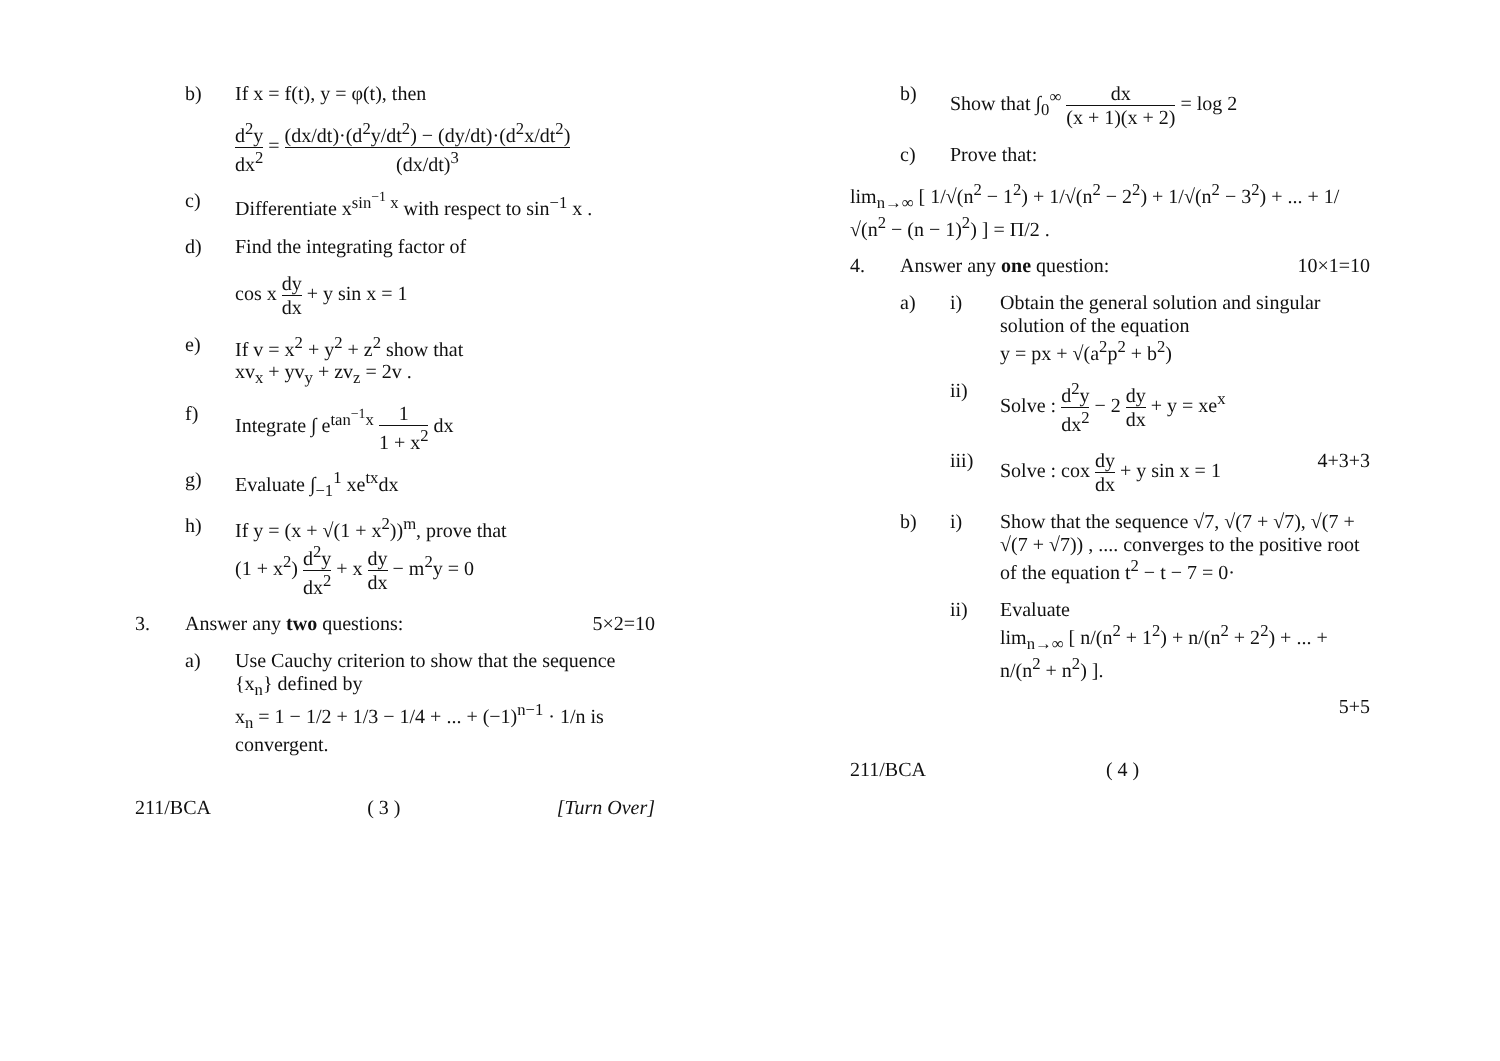b) If x = f(t), y = φ(t), then
d<sup>2</sup>y dx<sup>2</sup> = (dx/dt)·(d<sup>2</sup>y/dt<sup>2</sup>) − (dy/dt)·(d<sup>2</sup>x/dt<sup>2</sup>) (dx/dt)<sup>3</sup>
c) Differentiate x<sup>sin<sup>−1</sup> x</sup> with respect to sin<sup>−1</sup> x .
d) Find the integrating factor of
cos x dy dx + y sin x = 1
e) If v = x<sup>2</sup> + y<sup>2</sup> + z<sup>2</sup> show that
xv<sub>x</sub> + yv<sub>y</sub> + zv<sub>z</sub> = 2v .
f) Integrate ∫ e<sup>tan<sup>−1</sup>x</sup> 1 1 + x<sup>2</sup> dx
g) Evaluate ∫<sub>−1</sub><sup>1</sup> xe<sup>tx</sup>dx
h) If y = (x + √(1 + x<sup>2</sup>))<sup>m</sup>, prove that
(1 + x<sup>2</sup>) d<sup>2</sup>y dx<sup>2</sup> + x dy dx − m<sup>2</sup>y = 0
3. Answer any two questions: 5×2=10
a) Use Cauchy criterion to show that the sequence {x<sub>n</sub>} defined by
x<sub>n</sub> = 1 − 1/2 + 1/3 − 1/4 + ... + (−1)<sup>n−1</sup> · 1/n is convergent.
211/BCA ( 3 ) [Turn Over]
b) Show that ∫<sub>0</sub><sup>∞</sup> dx (x + 1)(x + 2) = log 2
c) Prove that:
lim<sub>n→∞</sub> [ 1/√(n<sup>2</sup> − 1<sup>2</sup>) + 1/√(n<sup>2</sup> − 2<sup>2</sup>) + 1/√(n<sup>2</sup> − 3<sup>2</sup>) + ... + 1/√(n<sup>2</sup> − (n − 1)<sup>2</sup>) ] = Π/2 .
4. Answer any one question: 10×1=10
a) i) Obtain the general solution and singular solution of the equation
y = px + √(a<sup>2</sup>p<sup>2</sup> + b<sup>2</sup>)
ii) Solve : d<sup>2</sup>y dx<sup>2</sup> − 2 dy dx + y = xe<sup>x</sup>
iii) Solve : cox dy dx + y sin x = 1
4+3+3
b) i) Show that the sequence √7, √(7 + √7), √(7 + √(7 + √7)) , .... converges to the positive root of the equation t<sup>2</sup> − t − 7 = 0·
ii) Evaluate
lim<sub>n→∞</sub> [ n/(n<sup>2</sup> + 1<sup>2</sup>) + n/(n<sup>2</sup> + 2<sup>2</sup>) + ... + n/(n<sup>2</sup> + n<sup>2</sup>) ].
5+5
211/BCA ( 4 )